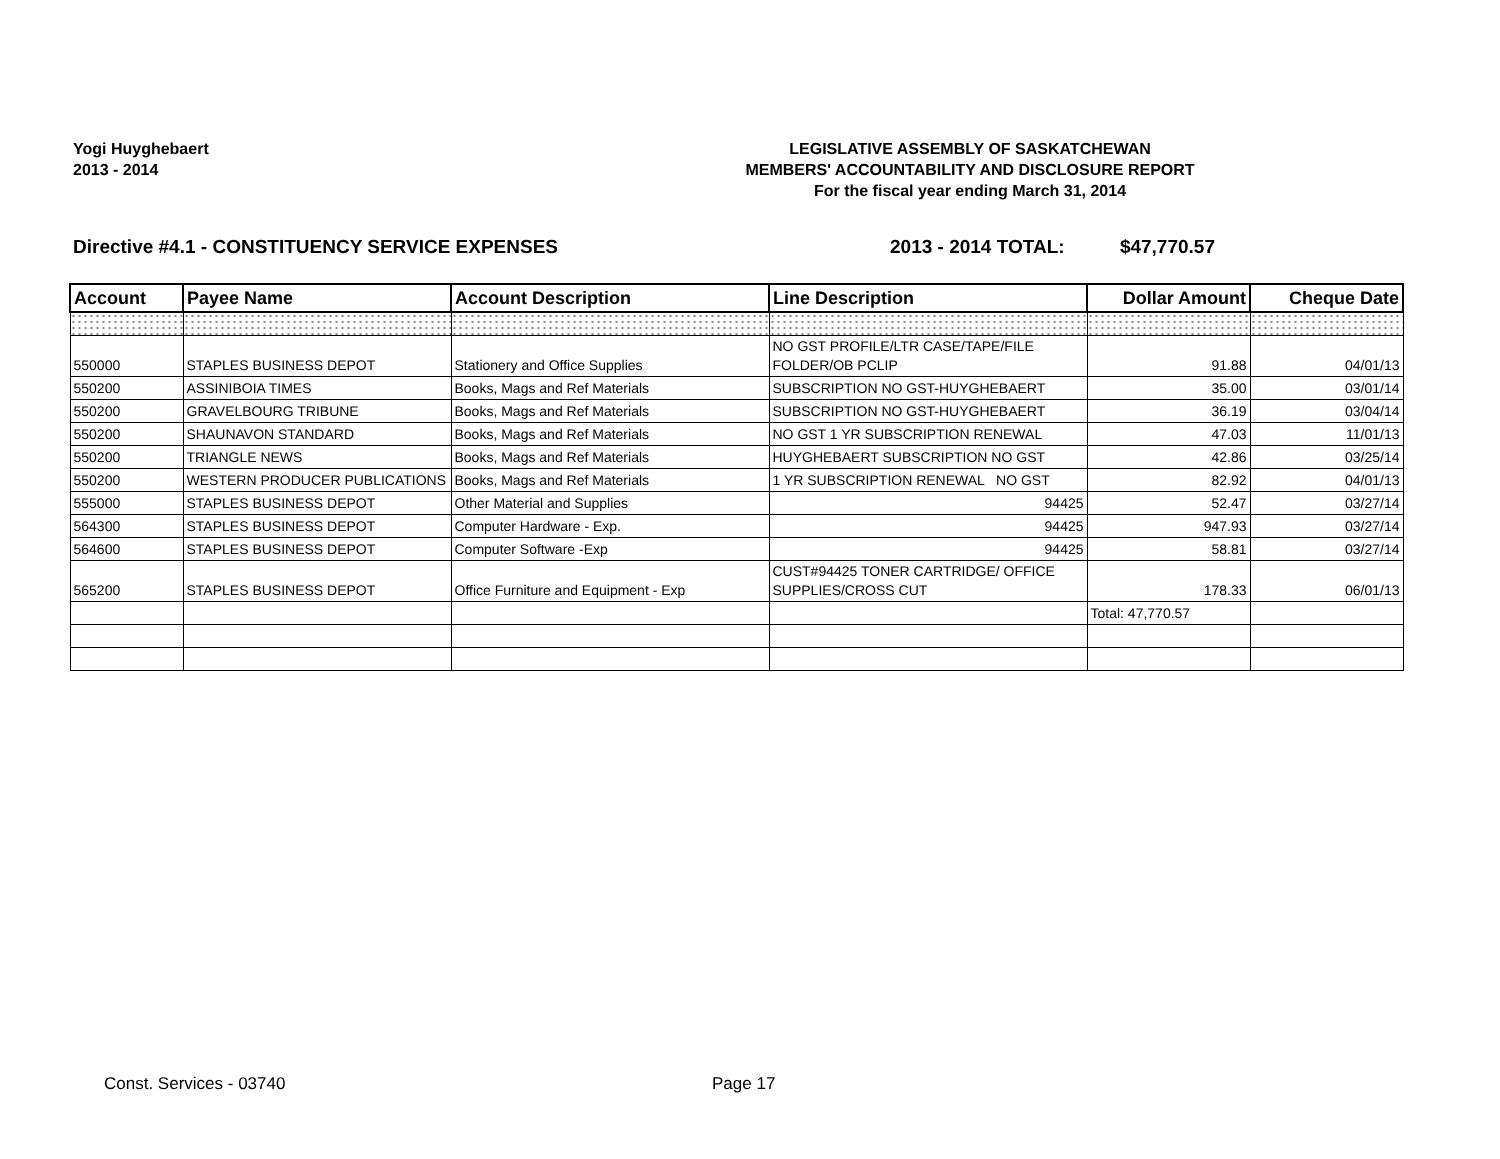Yogi Huyghebaert
2013 - 2014
LEGISLATIVE ASSEMBLY OF SASKATCHEWAN
MEMBERS' ACCOUNTABILITY AND DISCLOSURE REPORT
For the fiscal year ending March 31, 2014
Directive #4.1 - CONSTITUENCY SERVICE EXPENSES
2013 - 2014 TOTAL: $47,770.57
| Account | Payee Name | Account Description | Line Description | Dollar Amount | Cheque Date |
| --- | --- | --- | --- | --- | --- |
| 550000 | STAPLES BUSINESS DEPOT | Stationery and Office Supplies | NO GST PROFILE/LTR CASE/TAPE/FILE FOLDER/OB PCLIP | 91.88 | 04/01/13 |
| 550200 | ASSINIBOIA TIMES | Books, Mags and Ref Materials | SUBSCRIPTION NO GST-HUYGHEBAERT | 35.00 | 03/01/14 |
| 550200 | GRAVELBOURG TRIBUNE | Books, Mags and Ref Materials | SUBSCRIPTION NO GST-HUYGHEBAERT | 36.19 | 03/04/14 |
| 550200 | SHAUNAVON STANDARD | Books, Mags and Ref Materials | NO GST 1 YR SUBSCRIPTION RENEWAL | 47.03 | 11/01/13 |
| 550200 | TRIANGLE NEWS | Books, Mags and Ref Materials | HUYGHEBAERT SUBSCRIPTION NO GST | 42.86 | 03/25/14 |
| 550200 | WESTERN PRODUCER PUBLICATIONS | Books, Mags and Ref Materials | 1 YR SUBSCRIPTION RENEWAL NO GST | 82.92 | 04/01/13 |
| 555000 | STAPLES BUSINESS DEPOT | Other Material and Supplies | 94425 | 52.47 | 03/27/14 |
| 564300 | STAPLES BUSINESS DEPOT | Computer Hardware - Exp. | 94425 | 947.93 | 03/27/14 |
| 564600 | STAPLES BUSINESS DEPOT | Computer Software -Exp | 94425 | 58.81 | 03/27/14 |
| 565200 | STAPLES BUSINESS DEPOT | Office Furniture and Equipment - Exp | CUST#94425 TONER CARTRIDGE/ OFFICE SUPPLIES/CROSS CUT | 178.33 | 06/01/13 |
| | | | | Total: 47,770.57 | |
Const. Services - 03740 Page 17